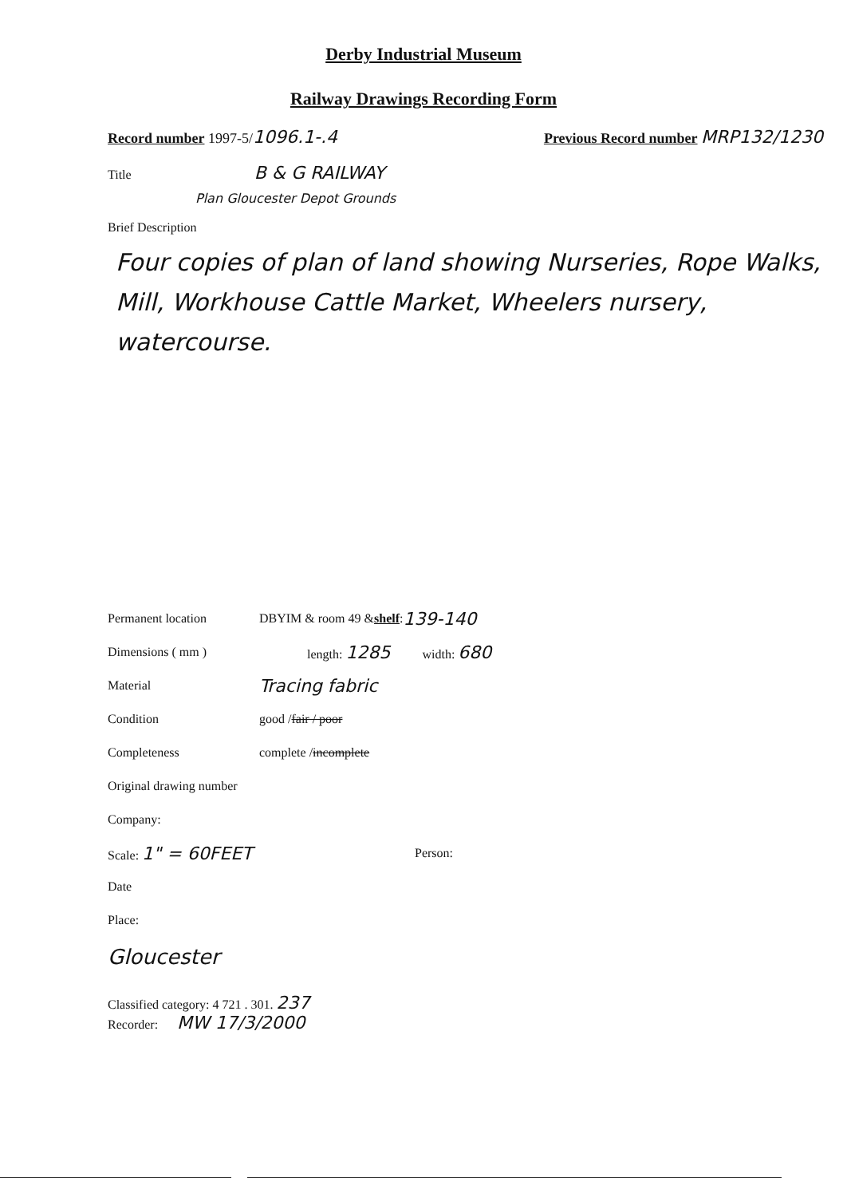Derby Industrial Museum
Railway Drawings Recording Form
Record number 1997-5/1096.1-.4 Previous Record number MRP132/1230
Title B & G RAILWAY
Plan Gloucester Depot Grounds
Brief Description
Four copies of plan of land showing Nurseries, Rope Walks, Mill, Workhouse Cattle Market, Wheelers nursery, watercourse.
Permanent location DBYIM & room 49 & shelf : 139-140
Dimensions ( mm ) length: 1285 width: 680
Material Tracing fabric
Condition good / fair / poor
Completeness complete / incomplete
Original drawing number
Company:
Scale: 1" = 60FEET Person:
Date
Place:
Gloucester
Classified category: 4 721 . 301. 237
Recorder: MW 17/3/2000